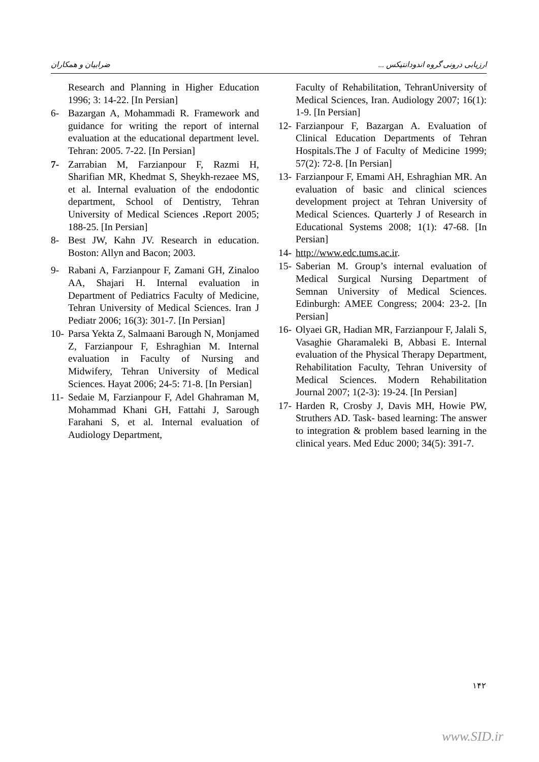ضرابیان و همکاران ارزیابی درونی گروه اندودانتیکس ...
Research and Planning in Higher Education 1996; 3: 14-22. [In Persian]
6- Bazargan A, Mohammadi R. Framework and guidance for writing the report of internal evaluation at the educational department level. Tehran: 2005. 7-22. [In Persian]
7- Zarrabian M, Farzianpour F, Razmi H, Sharifian MR, Khedmat S, Sheykh-rezaee MS, et al. Internal evaluation of the endodontic department, School of Dentistry, Tehran University of Medical Sciences . Report 2005; 188-25. [In Persian]
8- Best JW, Kahn JV. Research in education. Boston: Allyn and Bacon; 2003.
9- Rabani A, Farzianpour F, Zamani GH, Zinaloo AA, Shajari H. Internal evaluation in Department of Pediatrics Faculty of Medicine, Tehran University of Medical Sciences. Iran J Pediatr 2006; 16(3): 301-7. [In Persian]
10- Parsa Yekta Z, Salmaani Barough N, Monjamed Z, Farzianpour F, Eshraghian M. Internal evaluation in Faculty of Nursing and Midwifery, Tehran University of Medical Sciences. Hayat 2006; 24-5: 71-8. [In Persian]
11- Sedaie M, Farzianpour F, Adel Ghahraman M, Mohammad Khani GH, Fattahi J, Sarough Farahani S, et al. Internal evaluation of Audiology Department,
Faculty of Rehabilitation, TehranUniversity of Medical Sciences, Iran. Audiology 2007; 16(1): 1-9. [In Persian]
12- Farzianpour F, Bazargan A. Evaluation of Clinical Education Departments of Tehran Hospitals.The J of Faculty of Medicine 1999; 57(2): 72-8. [In Persian]
13- Farzianpour F, Emami AH, Eshraghian MR. An evaluation of basic and clinical sciences development project at Tehran University of Medical Sciences. Quarterly J of Research in Educational Systems 2008; 1(1): 47-68. [In Persian]
14- http://www.edc.tums.ac.ir.
15- Saberian M. Group’s internal evaluation of Medical Surgical Nursing Department of Semnan University of Medical Sciences. Edinburgh: AMEE Congress; 2004: 23-2. [In Persian]
16- Olyaei GR, Hadian MR, Farzianpour F, Jalali S, Vasaghie Gharamaleki B, Abbasi E. Internal evaluation of the Physical Therapy Department, Rehabilitation Faculty, Tehran University of Medical Sciences. Modern Rehabilitation Journal 2007; 1(2-3): 19-24. [In Persian]
17- Harden R, Crosby J, Davis MH, Howie PW, Struthers AD. Task- based learning: The answer to integration & problem based learning in the clinical years. Med Educ 2000; 34(5): 391-7.
۱۴۲
www.SID.ir